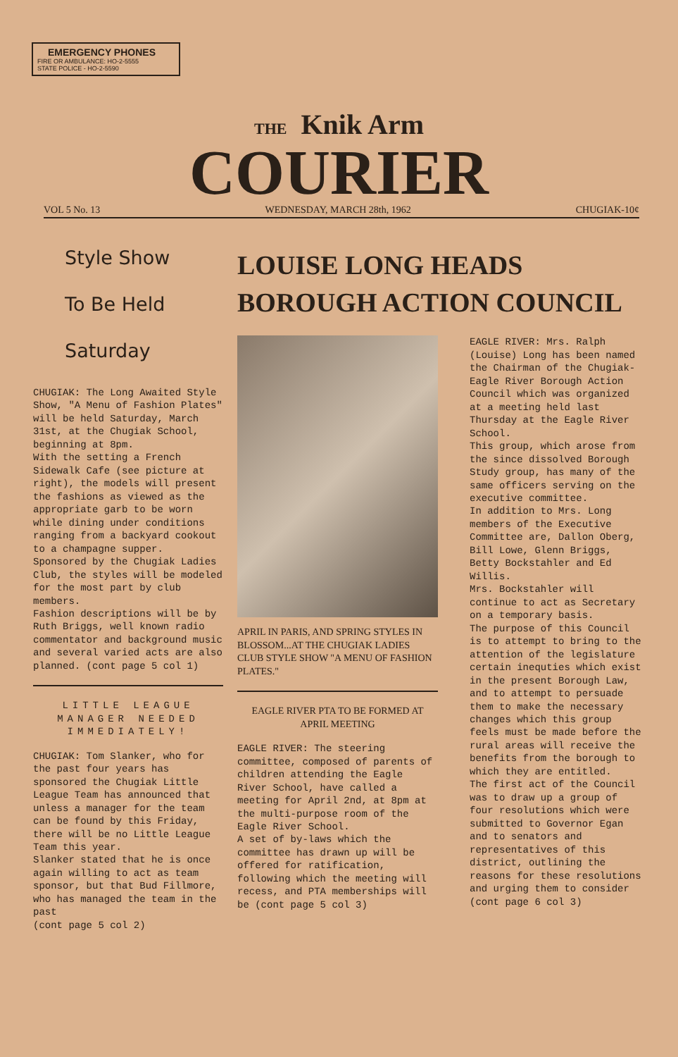EMERGENCY PHONES
FIRE OR AMBULANCE: HO-2-5555
STATE POLICE - HO-2-5590
THE Knik Arm
COURIER
VOL 5 No. 13 WEDNESDAY, MARCH 28th, 1962 CHUGIAK-10¢
Style Show
To Be Held
Saturday
CHUGIAK: The Long Awaited Style Show, "A Menu of Fashion Plates" will be held Saturday, March 31st, at the Chugiak School, beginning at 8pm.
With the setting a French Sidewalk Cafe (see picture at right), the models will present the fashions as viewed as the appropriate garb to be worn while dining under conditions ranging from a backyard cookout to a champagne supper.
Sponsored by the Chugiak Ladies Club, the styles will be modeled for the most part by club members.
Fashion descriptions will be by Ruth Briggs, well known radio commentator and background music and several varied acts are also planned. (cont page 5 col 1)
LITTLE LEAGUE MANAGER NEEDED IMMEDIATELY!
CHUGIAK: Tom Slanker, who for the past four years has sponsored the Chugiak Little League Team has announced that unless a manager for the team can be found by this Friday, there will be no Little League Team this year.
Slanker stated that he is once again willing to act as team sponsor, but that Bud Fillmore, who has managed the team in the past
(cont page 5 col 2)
LOUISE LONG HEADS
BOROUGH ACTION COUNCIL
APRIL IN PARIS, AND SPRING STYLES IN BLOSSOM...AT THE CHUGIAK LADIES CLUB STYLE SHOW "A MENU OF FASHION PLATES."
EAGLE RIVER PTA TO BE FORMED AT APRIL MEETING
EAGLE RIVER: The steering committee, composed of parents of children attending the Eagle River School, have called a meeting for April 2nd, at 8pm at the multi-purpose room of the Eagle River School.
A set of by-laws which the committee has drawn up will be offered for ratification, following which the meeting will recess, and PTA memberships will be (cont page 5 col 3)
EAGLE RIVER: Mrs. Ralph (Louise) Long has been named the Chairman of the Chugiak-Eagle River Borough Action Council which was organized at a meeting held last Thursday at the Eagle River School.
This group, which arose from the since dissolved Borough Study group, has many of the same officers serving on the executive committee.
In addition to Mrs. Long members of the Executive Committee are, Dallon Oberg, Bill Lowe, Glenn Briggs, Betty Bockstahler and Ed Willis.
Mrs. Bockstahler will continue to act as Secretary on a temporary basis.
The purpose of this Council is to attempt to bring to the attention of the legislature certain inequties which exist in the present Borough Law, and to attempt to persuade them to make the necessary changes which this group feels must be made before the rural areas will receive the benefits from the borough to which they are entitled.
The first act of the Council was to draw up a group of four resolutions which were submitted to Governor Egan and to senators and representatives of this district, outlining the reasons for these resolutions and urging them to consider
(cont page 6 col 3)